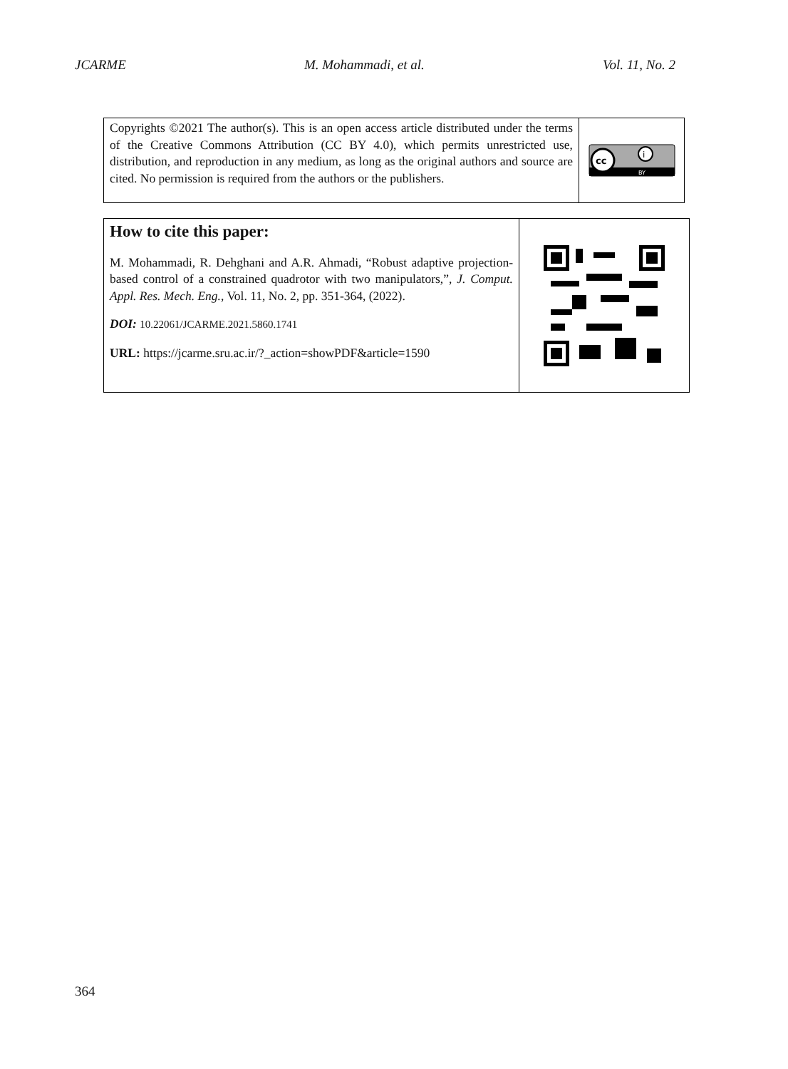JCARME M. Mohammadi, et al. Vol. 11, No. 2
Copyrights ©2021 The author(s). This is an open access article distributed under the terms of the Creative Commons Attribution (CC BY 4.0), which permits unrestricted use, distribution, and reproduction in any medium, as long as the original authors and source are cited. No permission is required from the authors or the publishers.
cc
i
BY
How to cite this paper:
M. Mohammadi, R. Dehghani and A.R. Ahmadi, “Robust adaptive projection-based control of a constrained quadrotor with two manipulators,”, J. Comput. Appl. Res. Mech. Eng., Vol. 11, No. 2, pp. 351-364, (2022).
DOI: 10.22061/JCARME.2021.5860.1741
URL: https://jcarme.sru.ac.ir/?_action=showPDF&article=1590
364